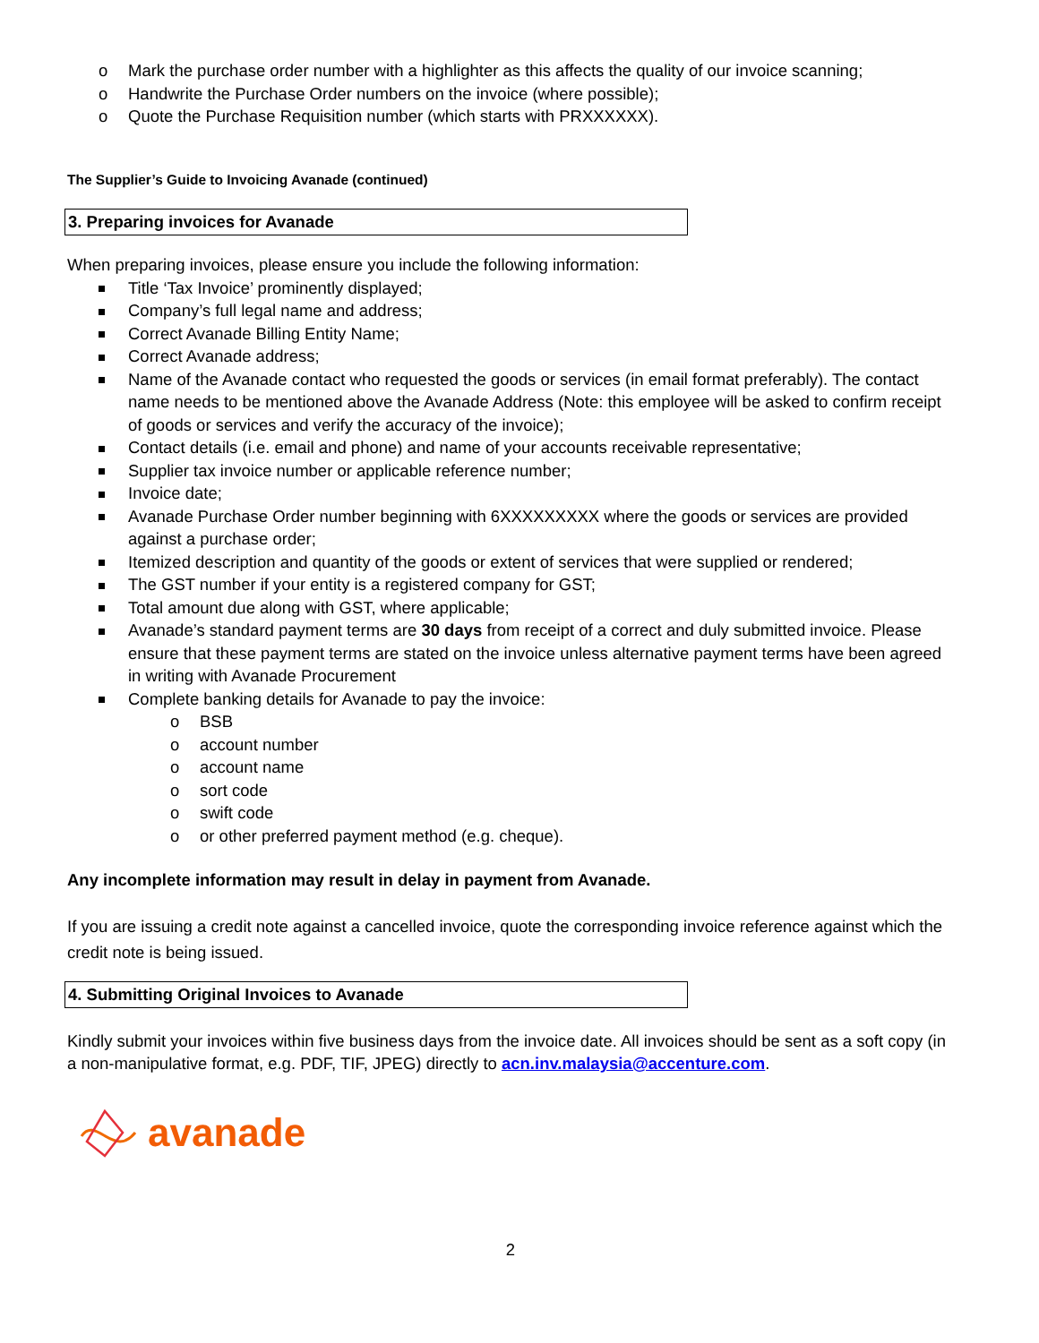o Mark the purchase order number with a highlighter as this affects the quality of our invoice scanning;
o Handwrite the Purchase Order numbers on the invoice (where possible);
o Quote the Purchase Requisition number (which starts with PRXXXXXX).
The Supplier’s Guide to Invoicing Avanade (continued)
3. Preparing invoices for Avanade
When preparing invoices, please ensure you include the following information:
Title ‘Tax Invoice’ prominently displayed;
Company’s full legal name and address;
Correct Avanade Billing Entity Name;
Correct Avanade address;
Name of the Avanade contact who requested the goods or services (in email format preferably). The contact name needs to be mentioned above the Avanade Address (Note: this employee will be asked to confirm receipt of goods or services and verify the accuracy of the invoice);
Contact details (i.e. email and phone) and name of your accounts receivable representative;
Supplier tax invoice number or applicable reference number;
Invoice date;
Avanade Purchase Order number beginning with 6XXXXXXXXX where the goods or services are provided against a purchase order;
Itemized description and quantity of the goods or extent of services that were supplied or rendered;
The GST number if your entity is a registered company for GST;
Total amount due along with GST, where applicable;
Avanade’s standard payment terms are 30 days from receipt of a correct and duly submitted invoice. Please ensure that these payment terms are stated on the invoice unless alternative payment terms have been agreed in writing with Avanade Procurement
Complete banking details for Avanade to pay the invoice:
o BSB
o account number
o account name
o sort code
o swift code
o or other preferred payment method (e.g. cheque).
Any incomplete information may result in delay in payment from Avanade.
If you are issuing a credit note against a cancelled invoice, quote the corresponding invoice reference against which the credit note is being issued.
4. Submitting Original Invoices to Avanade
Kindly submit your invoices within five business days from the invoice date. All invoices should be sent as a soft copy (in a non-manipulative format, e.g. PDF, TIF, JPEG) directly to acn.inv.malaysia@accenture.com.
avanade
2